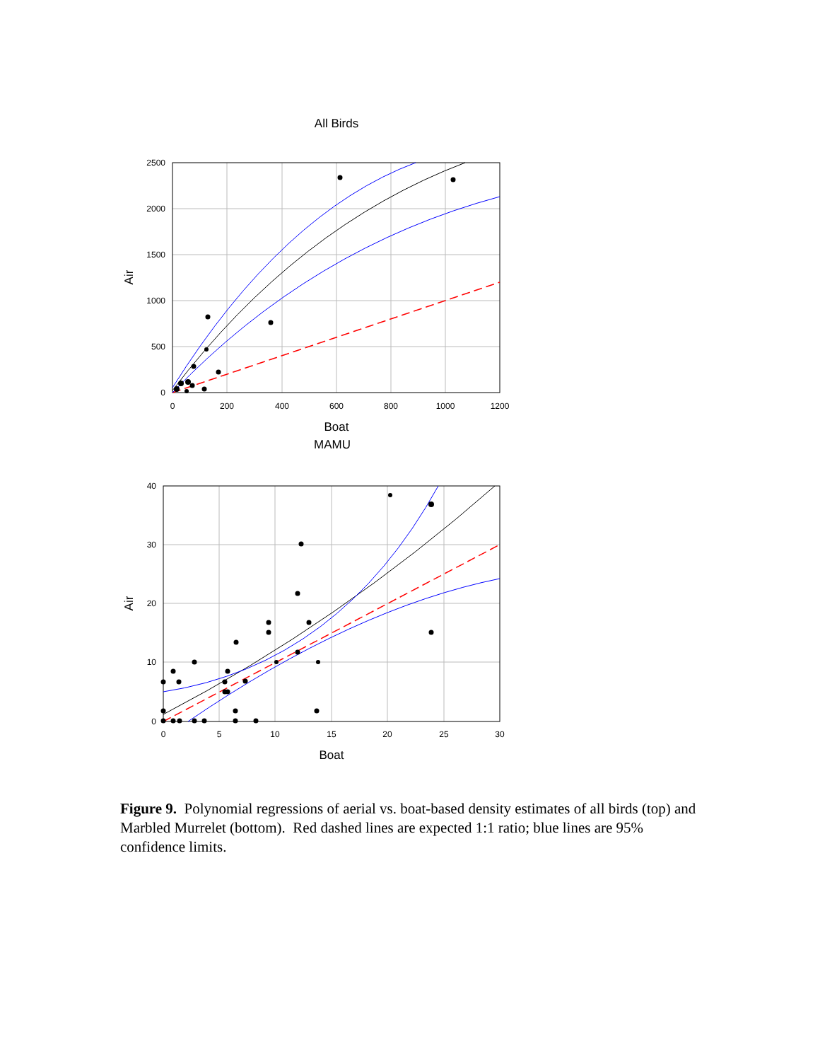All Birds
2500
2000
1500
1000
500
0
0
200
400
600
800
1000
1200
Boat
Air
MAMU
40
30
20
10
0
0
5
10
15
20
25
30
Boat
Air
Figure 9. Polynomial regressions of aerial vs. boat-based density estimates of all birds (top) and Marbled Murrelet (bottom). Red dashed lines are expected 1:1 ratio; blue lines are 95% confidence limits.